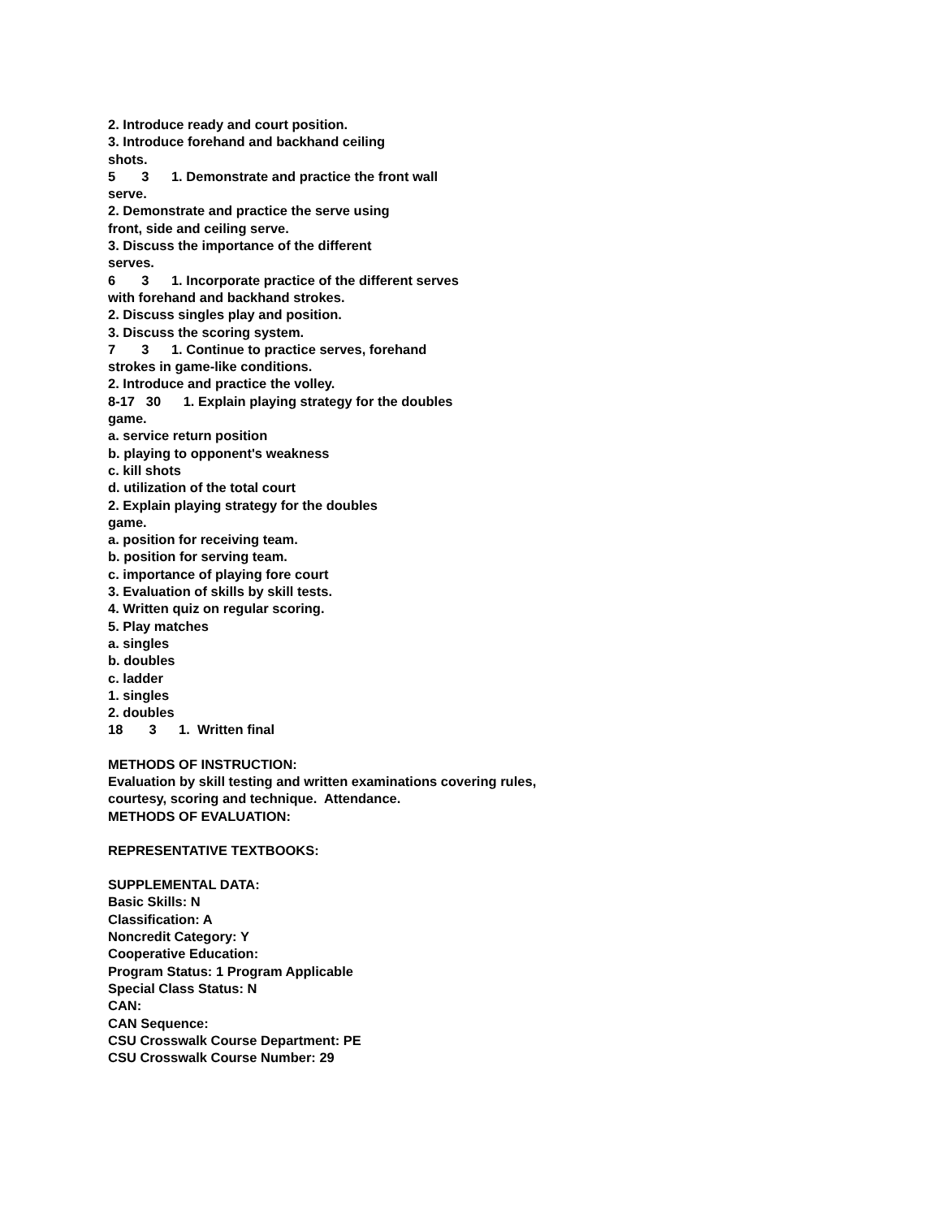2. Introduce ready and court position.
3. Introduce forehand and backhand ceiling
shots.
5 3 1. Demonstrate and practice the front wall
serve.
2. Demonstrate and practice the serve using
front, side and ceiling serve.
3. Discuss the importance of the different
serves.
6 3 1. Incorporate practice of the different serves
with forehand and backhand strokes.
2. Discuss singles play and position.
3. Discuss the scoring system.
7 3 1. Continue to practice serves, forehand
strokes in game-like conditions.
2. Introduce and practice the volley.
8-17 30 1. Explain playing strategy for the doubles
game.
a. service return position
b. playing to opponent's weakness
c. kill shots
d. utilization of the total court
2. Explain playing strategy for the doubles
game.
a. position for receiving team.
b. position for serving team.
c. importance of playing fore court
3. Evaluation of skills by skill tests.
4. Written quiz on regular scoring.
5. Play matches
a. singles
b. doubles
c. ladder
1. singles
2. doubles
18 3 1. Written final
METHODS OF INSTRUCTION:
Evaluation by skill testing and written examinations covering rules,
courtesy, scoring and technique. Attendance.
METHODS OF EVALUATION:
REPRESENTATIVE TEXTBOOKS:
SUPPLEMENTAL DATA:
Basic Skills: N
Classification: A
Noncredit Category: Y
Cooperative Education:
Program Status: 1 Program Applicable
Special Class Status: N
CAN:
CAN Sequence:
CSU Crosswalk Course Department: PE
CSU Crosswalk Course Number: 29